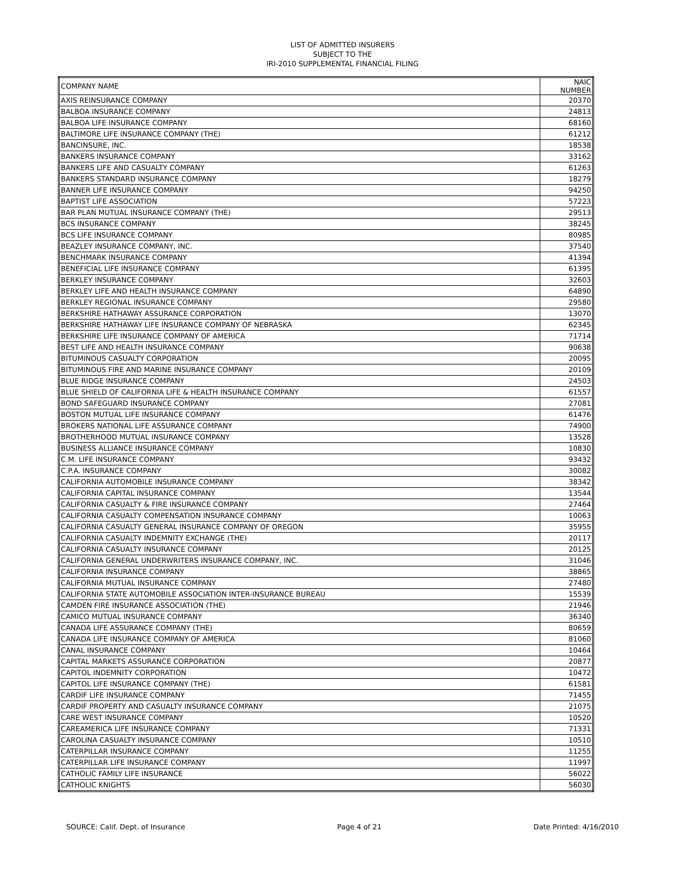LIST OF ADMITTED INSURERS
SUBJECT TO THE
IRI-2010 SUPPLEMENTAL FINANCIAL FILING
| COMPANY NAME | NAIC NUMBER |
| --- | --- |
| AXIS REINSURANCE COMPANY | 20370 |
| BALBOA INSURANCE COMPANY | 24813 |
| BALBOA LIFE INSURANCE COMPANY | 68160 |
| BALTIMORE LIFE INSURANCE COMPANY (THE) | 61212 |
| BANCINSURE, INC. | 18538 |
| BANKERS INSURANCE COMPANY | 33162 |
| BANKERS LIFE AND CASUALTY COMPANY | 61263 |
| BANKERS STANDARD INSURANCE COMPANY | 18279 |
| BANNER LIFE INSURANCE COMPANY | 94250 |
| BAPTIST LIFE ASSOCIATION | 57223 |
| BAR PLAN MUTUAL INSURANCE COMPANY (THE) | 29513 |
| BCS INSURANCE COMPANY | 38245 |
| BCS LIFE INSURANCE COMPANY | 80985 |
| BEAZLEY INSURANCE COMPANY, INC. | 37540 |
| BENCHMARK INSURANCE COMPANY | 41394 |
| BENEFICIAL LIFE INSURANCE COMPANY | 61395 |
| BERKLEY INSURANCE COMPANY | 32603 |
| BERKLEY LIFE AND HEALTH INSURANCE COMPANY | 64890 |
| BERKLEY REGIONAL INSURANCE COMPANY | 29580 |
| BERKSHIRE HATHAWAY ASSURANCE CORPORATION | 13070 |
| BERKSHIRE HATHAWAY LIFE INSURANCE COMPANY OF NEBRASKA | 62345 |
| BERKSHIRE LIFE INSURANCE COMPANY OF AMERICA | 71714 |
| BEST LIFE AND HEALTH INSURANCE COMPANY | 90638 |
| BITUMINOUS CASUALTY CORPORATION | 20095 |
| BITUMINOUS FIRE AND MARINE INSURANCE COMPANY | 20109 |
| BLUE RIDGE INSURANCE COMPANY | 24503 |
| BLUE SHIELD OF CALIFORNIA LIFE & HEALTH INSURANCE COMPANY | 61557 |
| BOND SAFEGUARD INSURANCE COMPANY | 27081 |
| BOSTON MUTUAL LIFE INSURANCE COMPANY | 61476 |
| BROKERS NATIONAL LIFE ASSURANCE COMPANY | 74900 |
| BROTHERHOOD MUTUAL INSURANCE COMPANY | 13528 |
| BUSINESS ALLIANCE INSURANCE COMPANY | 10830 |
| C.M. LIFE INSURANCE COMPANY | 93432 |
| C.P.A. INSURANCE COMPANY | 30082 |
| CALIFORNIA AUTOMOBILE INSURANCE COMPANY | 38342 |
| CALIFORNIA CAPITAL INSURANCE COMPANY | 13544 |
| CALIFORNIA CASUALTY & FIRE INSURANCE COMPANY | 27464 |
| CALIFORNIA CASUALTY COMPENSATION INSURANCE COMPANY | 10063 |
| CALIFORNIA CASUALTY GENERAL INSURANCE COMPANY OF OREGON | 35955 |
| CALIFORNIA CASUALTY INDEMNITY EXCHANGE (THE) | 20117 |
| CALIFORNIA CASUALTY INSURANCE COMPANY | 20125 |
| CALIFORNIA GENERAL UNDERWRITERS INSURANCE COMPANY, INC. | 31046 |
| CALIFORNIA INSURANCE COMPANY | 38865 |
| CALIFORNIA MUTUAL INSURANCE COMPANY | 27480 |
| CALIFORNIA STATE AUTOMOBILE ASSOCIATION INTER-INSURANCE BUREAU | 15539 |
| CAMDEN FIRE INSURANCE ASSOCIATION (THE) | 21946 |
| CAMICO MUTUAL INSURANCE COMPANY | 36340 |
| CANADA LIFE ASSURANCE COMPANY (THE) | 80659 |
| CANADA LIFE INSURANCE COMPANY OF AMERICA | 81060 |
| CANAL INSURANCE COMPANY | 10464 |
| CAPITAL MARKETS ASSURANCE CORPORATION | 20877 |
| CAPITOL INDEMNITY CORPORATION | 10472 |
| CAPITOL LIFE INSURANCE COMPANY (THE) | 61581 |
| CARDIF LIFE INSURANCE COMPANY | 71455 |
| CARDIF PROPERTY AND CASUALTY INSURANCE COMPANY | 21075 |
| CARE WEST INSURANCE COMPANY | 10520 |
| CAREAMERICA LIFE INSURANCE COMPANY | 71331 |
| CAROLINA CASUALTY INSURANCE COMPANY | 10510 |
| CATERPILLAR INSURANCE COMPANY | 11255 |
| CATERPILLAR LIFE INSURANCE COMPANY | 11997 |
| CATHOLIC FAMILY LIFE INSURANCE | 56022 |
| CATHOLIC KNIGHTS | 56030 |
SOURCE: Calif. Dept. of Insurance Page 4 of 21 Date Printed: 4/16/2010